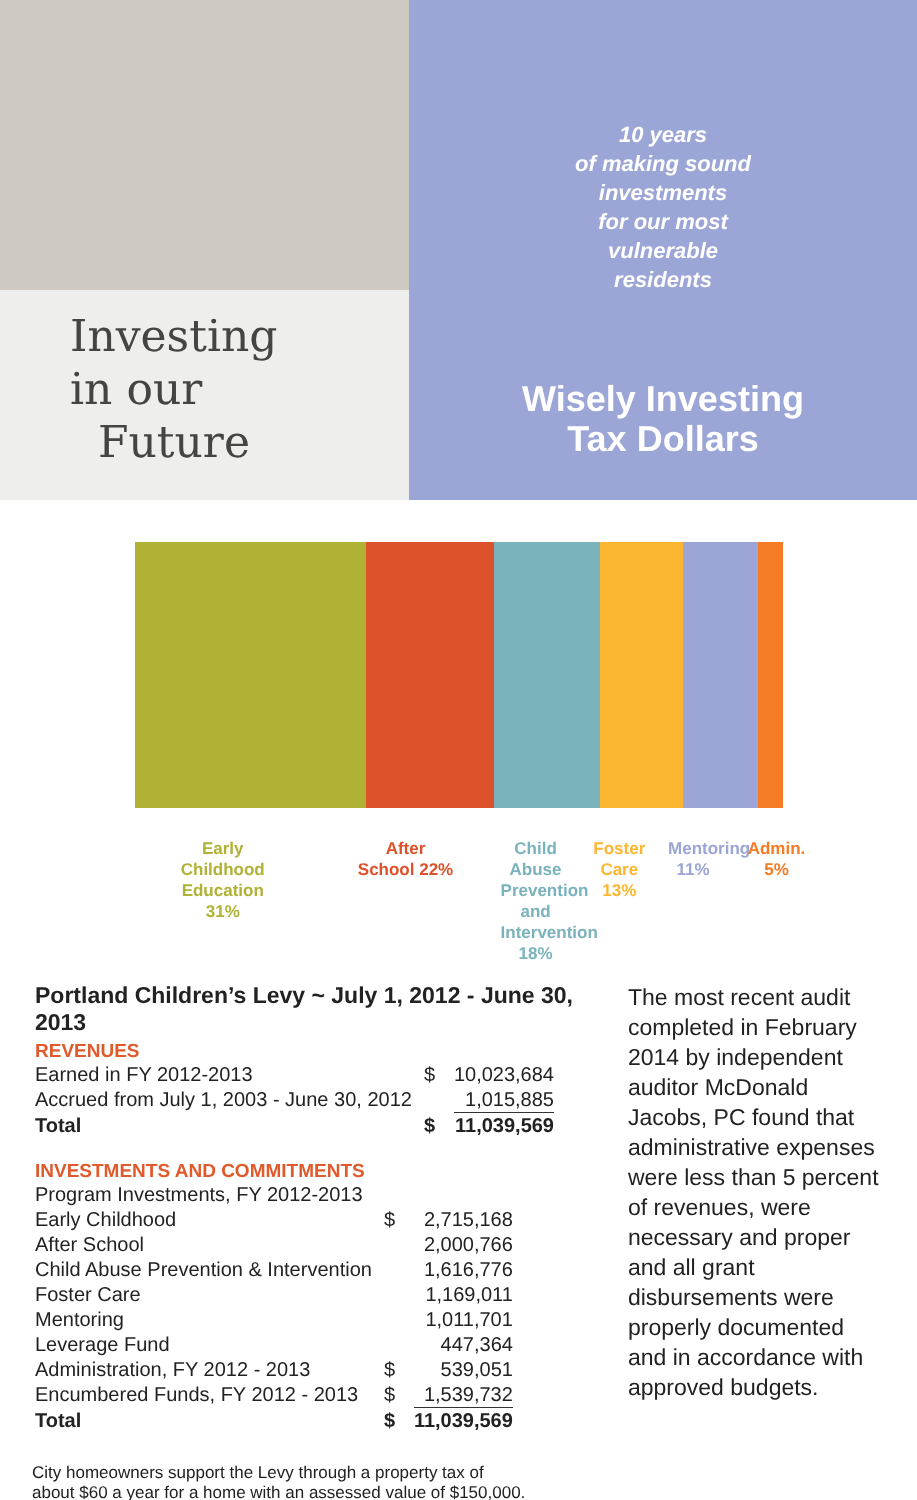Investing
in our
Future
10 years
of making sound
investments
for our most
vulnerable
residents
Wisely Investing
Tax Dollars
Early
Childhood
Education
31%
After
School 22%
Child Abuse Prevention and Intervention 18%
Foster
Care
13%
Mentoring
11%
Admin.
5%
Portland Children’s Levy ~ July 1, 2012 - June 30, 2013
REVENUES
| Earned in FY 2012-2013 | $ | 10,023,684 |
| Accrued from July 1, 2003 - June 30, 2012 | | 1,015,885 |
| Total | $ | 11,039,569 |
INVESTMENTS AND COMMITMENTS
| Program Investments, FY 2012-2013 | | |
| Early Childhood | $ | 2,715,168 |
| After School | | 2,000,766 |
| Child Abuse Prevention & Intervention | | 1,616,776 |
| Foster Care | | 1,169,011 |
| Mentoring | | 1,011,701 |
| Leverage Fund | | 447,364 |
| Administration, FY 2012 - 2013 | $ | 539,051 |
| Encumbered Funds, FY 2012 - 2013 | $ | 1,539,732 |
| Total | $ | 11,039,569 |
The most recent audit completed in February 2014 by independent auditor McDonald Jacobs, PC found that administrative expenses were less than 5 percent of revenues, were necessary and proper and all grant disbursements were properly documented and in accordance with approved budgets.
City homeowners support the Levy through a property tax of
about $60 a year for a home with an assessed value of $150,000.